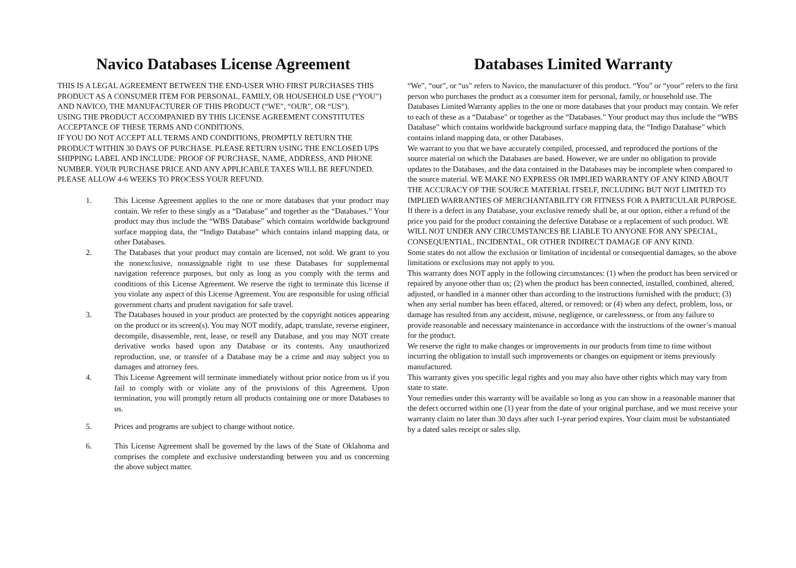Navico Databases License Agreement
THIS IS A LEGAL AGREEMENT BETWEEN THE END-USER WHO FIRST PURCHASES THIS PRODUCT AS A CONSUMER ITEM FOR PERSONAL, FAMILY, OR HOUSEHOLD USE (“YOU”) AND NAVICO, THE MANUFACTURER OF THIS PRODUCT (“WE”, “OUR”, OR “US”).
USING THE PRODUCT ACCOMPANIED BY THIS LICENSE AGREEMENT CONSTITUTES ACCEPTANCE OF THESE TERMS AND CONDITIONS.
IF YOU DO NOT ACCEPT ALL TERMS AND CONDITIONS, PROMPTLY RETURN THE PRODUCT WITHIN 30 DAYS OF PURCHASE. PLEASE RETURN USING THE ENCLOSED UPS SHIPPING LABEL AND INCLUDE: PROOF OF PURCHASE, NAME, ADDRESS, AND PHONE NUMBER. YOUR PURCHASE PRICE AND ANY APPLICABLE TAXES WILL BE REFUNDED. PLEASE ALLOW 4-6 WEEKS TO PROCESS YOUR REFUND.
1. This License Agreement applies to the one or more databases that your product may contain. We refer to these singly as a “Database” and together as the “Databases.” Your product may thus include the “WBS Database” which contains worldwide background surface mapping data, the “Indigo Database” which contains inland mapping data, or other Databases.
2. The Databases that your product may contain are licensed, not sold. We grant to you the nonexclusive, nonassignable right to use these Databases for supplemental navigation reference purposes, but only as long as you comply with the terms and conditions of this License Agreement. We reserve the right to terminate this license if you violate any aspect of this License Agreement. You are responsible for using official government charts and prudent navigation for safe travel.
3. The Databases housed in your product are protected by the copyright notices appearing on the product or its screen(s). You may NOT modify, adapt, translate, reverse engineer, decompile, disassemble, rent, lease, or resell any Database, and you may NOT create derivative works based upon any Database or its contents. Any unauthorized reproduction, use, or transfer of a Database may be a crime and may subject you to damages and attorney fees.
4. This License Agreement will terminate immediately without prior notice from us if you fail to comply with or violate any of the provisions of this Agreement. Upon termination, you will promptly return all products containing one or more Databases to us.
5. Prices and programs are subject to change without notice.
6. This License Agreement shall be governed by the laws of the State of Oklahoma and comprises the complete and exclusive understanding between you and us concerning the above subject matter.
Databases Limited Warranty
“We”, “our”, or “us” refers to Navico, the manufacturer of this product. “You” or “your” refers to the first person who purchases the product as a consumer item for personal, family, or household use. The Databases Limited Warranty applies to the one or more databases that your product may contain. We refer to each of these as a “Database” or together as the “Databases.” Your product may thus include the “WBS Database” which contains worldwide background surface mapping data, the “Indigo Database” which contains inland mapping data, or other Databases.
We warrant to you that we have accurately compiled, processed, and reproduced the portions of the source material on which the Databases are based. However, we are under no obligation to provide updates to the Databases, and the data contained in the Databases may be incomplete when compared to the source material. WE MAKE NO EXPRESS OR IMPLIED WARRANTY OF ANY KIND ABOUT THE ACCURACY OF THE SOURCE MATERIAL ITSELF, INCLUDING BUT NOT LIMITED TO IMPLIED WARRANTIES OF MERCHANTABILITY OR FITNESS FOR A PARTICULAR PURPOSE.
If there is a defect in any Database, your exclusive remedy shall be, at our option, either a refund of the price you paid for the product containing the defective Database or a replacement of such product. WE WILL NOT UNDER ANY CIRCUMSTANCES BE LIABLE TO ANYONE FOR ANY SPECIAL, CONSEQUENTIAL, INCIDENTAL, OR OTHER INDIRECT DAMAGE OF ANY KIND.
Some states do not allow the exclusion or limitation of incidental or consequential damages, so the above limitations or exclusions may not apply to you.
This warranty does NOT apply in the following circumstances: (1) when the product has been serviced or repaired by anyone other than us; (2) when the product has been connected, installed, combined, altered, adjusted, or handled in a manner other than according to the instructions furnished with the product; (3) when any serial number has been effaced, altered, or removed; or (4) when any defect, problem, loss, or damage has resulted from any accident, misuse, negligence, or carelessness, or from any failure to provide reasonable and necessary maintenance in accordance with the instructions of the owner’s manual for the product.
We reserve the right to make changes or improvements in our products from time to time without incurring the obligation to install such improvements or changes on equipment or items previously manufactured.
This warranty gives you specific legal rights and you may also have other rights which may vary from state to state.
Your remedies under this warranty will be available so long as you can show in a reasonable manner that the defect occurred within one (1) year from the date of your original purchase, and we must receive your warranty claim no later than 30 days after such 1-year period expires. Your claim must be substantiated by a dated sales receipt or sales slip.